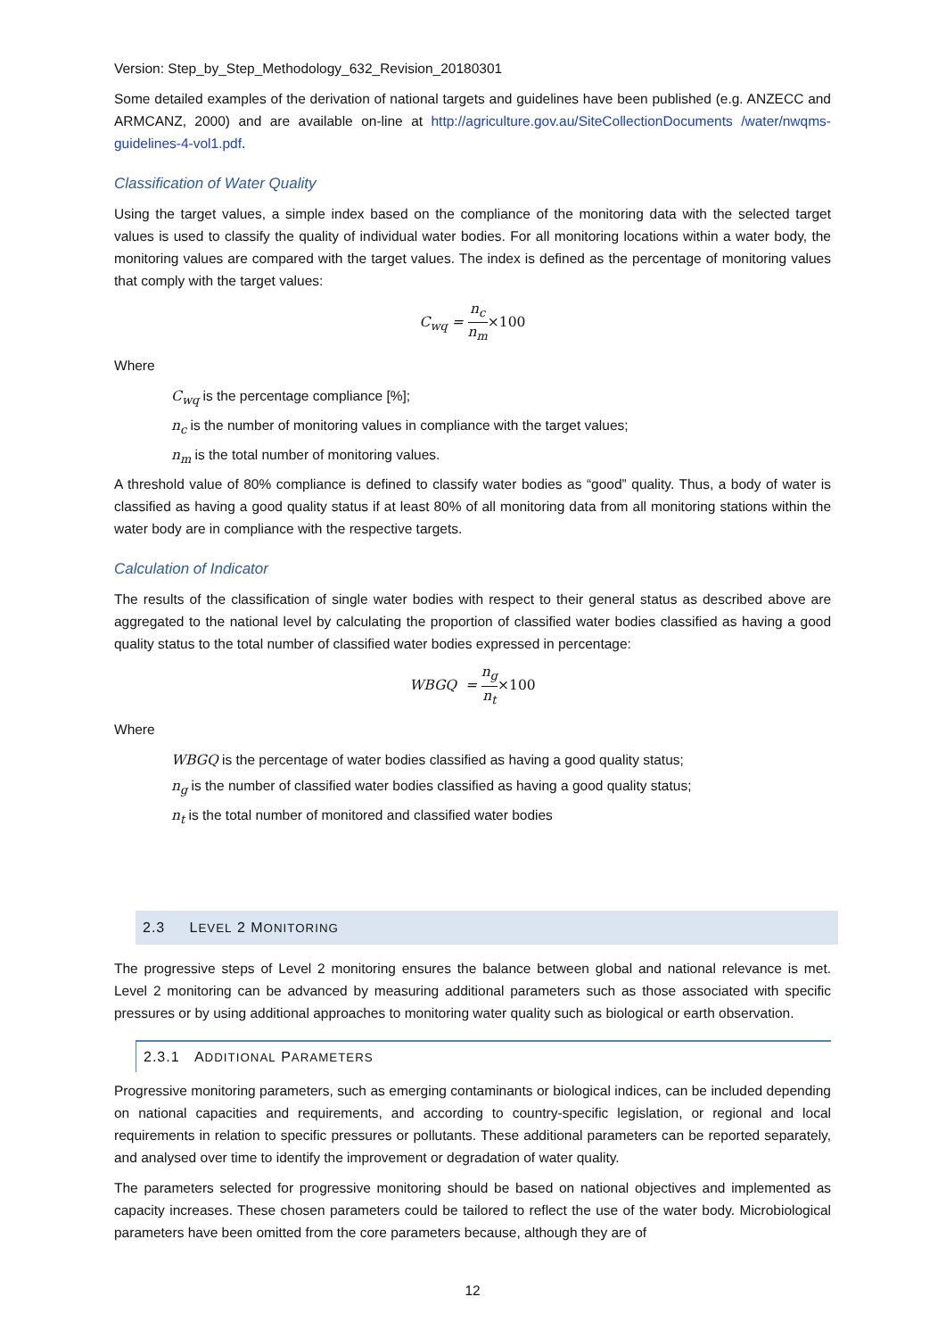Version: Step_by_Step_Methodology_632_Revision_20180301
Some detailed examples of the derivation of national targets and guidelines have been published (e.g. ANZECC and ARMCANZ, 2000) and are available on-line at http://agriculture.gov.au/SiteCollectionDocuments /water/nwqms-guidelines-4-vol1.pdf.
Classification of Water Quality
Using the target values, a simple index based on the compliance of the monitoring data with the selected target values is used to classify the quality of individual water bodies. For all monitoring locations within a water body, the monitoring values are compared with the target values. The index is defined as the percentage of monitoring values that comply with the target values:
C<sub>wq</sub> = n<sub>c</sub> n<sub>m</sub>×100
Where
C<sub>wq</sub> is the percentage compliance [%];
n<sub>c</sub> is the number of monitoring values in compliance with the target values;
n<sub>m</sub> is the total number of monitoring values.
A threshold value of 80% compliance is defined to classify water bodies as “good” quality. Thus, a body of water is classified as having a good quality status if at least 80% of all monitoring data from all monitoring stations within the water body are in compliance with the respective targets.
Calculation of Indicator
The results of the classification of single water bodies with respect to their general status as described above are aggregated to the national level by calculating the proportion of classified water bodies classified as having a good quality status to the total number of classified water bodies expressed in percentage:
WBGQ = n<sub>g</sub> n<sub>t</sub>×100
Where
WBGQ is the percentage of water bodies classified as having a good quality status;
n<sub>g</sub> is the number of classified water bodies classified as having a good quality status;
n<sub>t</sub> is the total number of monitored and classified water bodies
2.3 LEVEL 2 MONITORING
The progressive steps of Level 2 monitoring ensures the balance between global and national relevance is met. Level 2 monitoring can be advanced by measuring additional parameters such as those associated with specific pressures or by using additional approaches to monitoring water quality such as biological or earth observation.
2.3.1 ADDITIONAL PARAMETERS
Progressive monitoring parameters, such as emerging contaminants or biological indices, can be included depending on national capacities and requirements, and according to country-specific legislation, or regional and local requirements in relation to specific pressures or pollutants. These additional parameters can be reported separately, and analysed over time to identify the improvement or degradation of water quality.
The parameters selected for progressive monitoring should be based on national objectives and implemented as capacity increases. These chosen parameters could be tailored to reflect the use of the water body. Microbiological parameters have been omitted from the core parameters because, although they are of
12